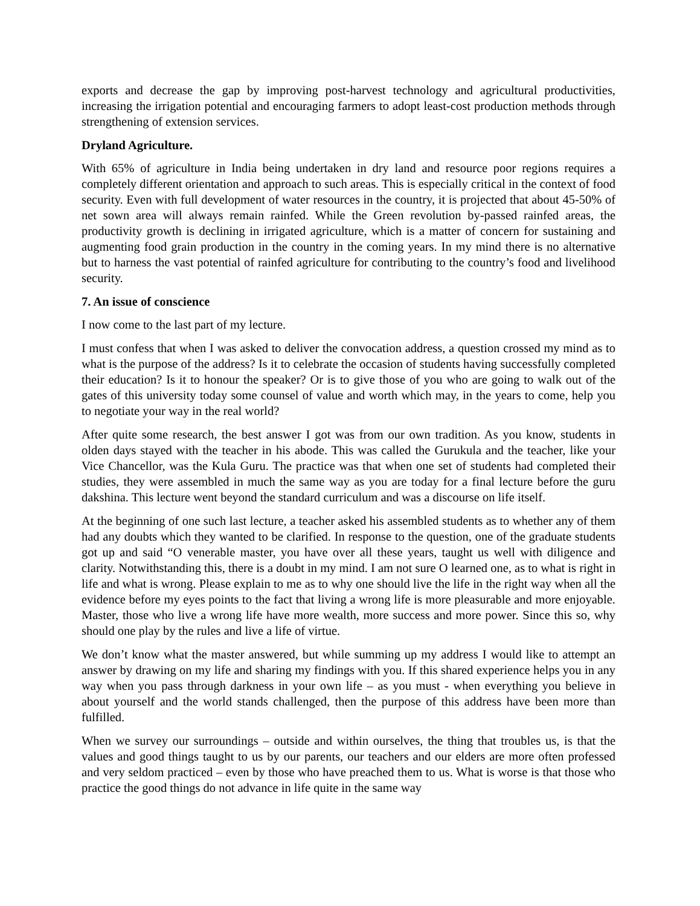exports and decrease the gap by improving post-harvest technology and agricultural productivities, increasing the irrigation potential and encouraging farmers to adopt least-cost production methods through strengthening of extension services.
Dryland Agriculture.
With 65% of agriculture in India being undertaken in dry land and resource poor regions requires a completely different orientation and approach to such areas. This is especially critical in the context of food security. Even with full development of water resources in the country, it is projected that about 45-50% of net sown area will always remain rainfed. While the Green revolution by-passed rainfed areas, the productivity growth is declining in irrigated agriculture, which is a matter of concern for sustaining and augmenting food grain production in the country in the coming years. In my mind there is no alternative but to harness the vast potential of rainfed agriculture for contributing to the country’s food and livelihood security.
7. An issue of conscience
I now come to the last part of my lecture.
I must confess that when I was asked to deliver the convocation address, a question crossed my mind as to what is the purpose of the address? Is it to celebrate the occasion of students having successfully completed their education? Is it to honour the speaker? Or is to give those of you who are going to walk out of the gates of this university today some counsel of value and worth which may, in the years to come, help you to negotiate your way in the real world?
After quite some research, the best answer I got was from our own tradition. As you know, students in olden days stayed with the teacher in his abode. This was called the Gurukula and the teacher, like your Vice Chancellor, was the Kula Guru. The practice was that when one set of students had completed their studies, they were assembled in much the same way as you are today for a final lecture before the guru dakshina. This lecture went beyond the standard curriculum and was a discourse on life itself.
At the beginning of one such last lecture, a teacher asked his assembled students as to whether any of them had any doubts which they wanted to be clarified. In response to the question, one of the graduate students got up and said “O venerable master, you have over all these years, taught us well with diligence and clarity. Notwithstanding this, there is a doubt in my mind. I am not sure O learned one, as to what is right in life and what is wrong. Please explain to me as to why one should live the life in the right way when all the evidence before my eyes points to the fact that living a wrong life is more pleasurable and more enjoyable. Master, those who live a wrong life have more wealth, more success and more power. Since this so, why should one play by the rules and live a life of virtue.
We don’t know what the master answered, but while summing up my address I would like to attempt an answer by drawing on my life and sharing my findings with you. If this shared experience helps you in any way when you pass through darkness in your own life – as you must - when everything you believe in about yourself and the world stands challenged, then the purpose of this address have been more than fulfilled.
When we survey our surroundings – outside and within ourselves, the thing that troubles us, is that the values and good things taught to us by our parents, our teachers and our elders are more often professed and very seldom practiced – even by those who have preached them to us. What is worse is that those who practice the good things do not advance in life quite in the same way